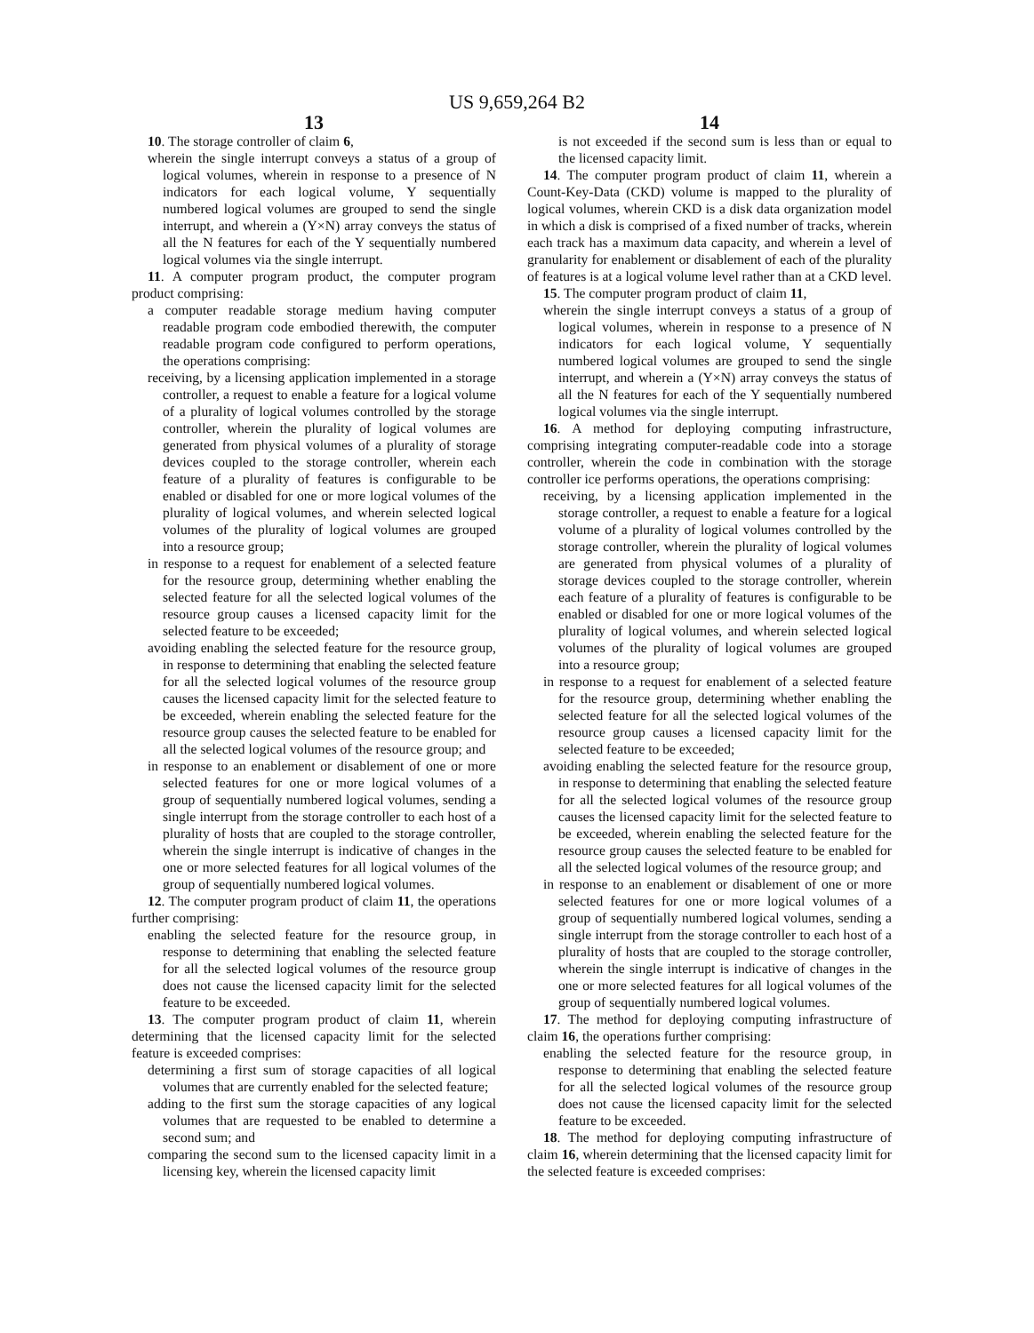US 9,659,264 B2
13
10. The storage controller of claim 6,
wherein the single interrupt conveys a status of a group of logical volumes, wherein in response to a presence of N indicators for each logical volume, Y sequentially numbered logical volumes are grouped to send the single interrupt, and wherein a (Y×N) array conveys the status of all the N features for each of the Y sequentially numbered logical volumes via the single interrupt.
11. A computer program product, the computer program product comprising:
a computer readable storage medium having computer readable program code embodied therewith, the computer readable program code configured to perform operations, the operations comprising:
receiving, by a licensing application implemented in a storage controller, a request to enable a feature for a logical volume of a plurality of logical volumes controlled by the storage controller, wherein the plurality of logical volumes are generated from physical volumes of a plurality of storage devices coupled to the storage controller, wherein each feature of a plurality of features is configurable to be enabled or disabled for one or more logical volumes of the plurality of logical volumes, and wherein selected logical volumes of the plurality of logical volumes are grouped into a resource group;
in response to a request for enablement of a selected feature for the resource group, determining whether enabling the selected feature for all the selected logical volumes of the resource group causes a licensed capacity limit for the selected feature to be exceeded;
avoiding enabling the selected feature for the resource group, in response to determining that enabling the selected feature for all the selected logical volumes of the resource group causes the licensed capacity limit for the selected feature to be exceeded, wherein enabling the selected feature for the resource group causes the selected feature to be enabled for all the selected logical volumes of the resource group; and
in response to an enablement or disablement of one or more selected features for one or more logical volumes of a group of sequentially numbered logical volumes, sending a single interrupt from the storage controller to each host of a plurality of hosts that are coupled to the storage controller, wherein the single interrupt is indicative of changes in the one or more selected features for all logical volumes of the group of sequentially numbered logical volumes.
12. The computer program product of claim 11, the operations further comprising:
enabling the selected feature for the resource group, in response to determining that enabling the selected feature for all the selected logical volumes of the resource group does not cause the licensed capacity limit for the selected feature to be exceeded.
13. The computer program product of claim 11, wherein determining that the licensed capacity limit for the selected feature is exceeded comprises:
determining a first sum of storage capacities of all logical volumes that are currently enabled for the selected feature;
adding to the first sum the storage capacities of any logical volumes that are requested to be enabled to determine a second sum; and
comparing the second sum to the licensed capacity limit in a licensing key, wherein the licensed capacity limit
14
is not exceeded if the second sum is less than or equal to the licensed capacity limit.
14. The computer program product of claim 11, wherein a Count-Key-Data (CKD) volume is mapped to the plurality of logical volumes, wherein CKD is a disk data organization model in which a disk is comprised of a fixed number of tracks, wherein each track has a maximum data capacity, and wherein a level of granularity for enablement or disablement of each of the plurality of features is at a logical volume level rather than at a CKD level.
15. The computer program product of claim 11,
wherein the single interrupt conveys a status of a group of logical volumes, wherein in response to a presence of N indicators for each logical volume, Y sequentially numbered logical volumes are grouped to send the single interrupt, and wherein a (Y×N) array conveys the status of all the N features for each of the Y sequentially numbered logical volumes via the single interrupt.
16. A method for deploying computing infrastructure, comprising integrating computer-readable code into a storage controller, wherein the code in combination with the storage controller ice performs operations, the operations comprising:
receiving, by a licensing application implemented in the storage controller, a request to enable a feature for a logical volume of a plurality of logical volumes controlled by the storage controller, wherein the plurality of logical volumes are generated from physical volumes of a plurality of storage devices coupled to the storage controller, wherein each feature of a plurality of features is configurable to be enabled or disabled for one or more logical volumes of the plurality of logical volumes, and wherein selected logical volumes of the plurality of logical volumes are grouped into a resource group;
in response to a request for enablement of a selected feature for the resource group, determining whether enabling the selected feature for all the selected logical volumes of the resource group causes a licensed capacity limit for the selected feature to be exceeded;
avoiding enabling the selected feature for the resource group, in response to determining that enabling the selected feature for all the selected logical volumes of the resource group causes the licensed capacity limit for the selected feature to be exceeded, wherein enabling the selected feature for the resource group causes the selected feature to be enabled for all the selected logical volumes of the resource group; and
in response to an enablement or disablement of one or more selected features for one or more logical volumes of a group of sequentially numbered logical volumes, sending a single interrupt from the storage controller to each host of a plurality of hosts that are coupled to the storage controller, wherein the single interrupt is indicative of changes in the one or more selected features for all logical volumes of the group of sequentially numbered logical volumes.
17. The method for deploying computing infrastructure of claim 16, the operations further comprising:
enabling the selected feature for the resource group, in response to determining that enabling the selected feature for all the selected logical volumes of the resource group does not cause the licensed capacity limit for the selected feature to be exceeded.
18. The method for deploying computing infrastructure of claim 16, wherein determining that the licensed capacity limit for the selected feature is exceeded comprises: